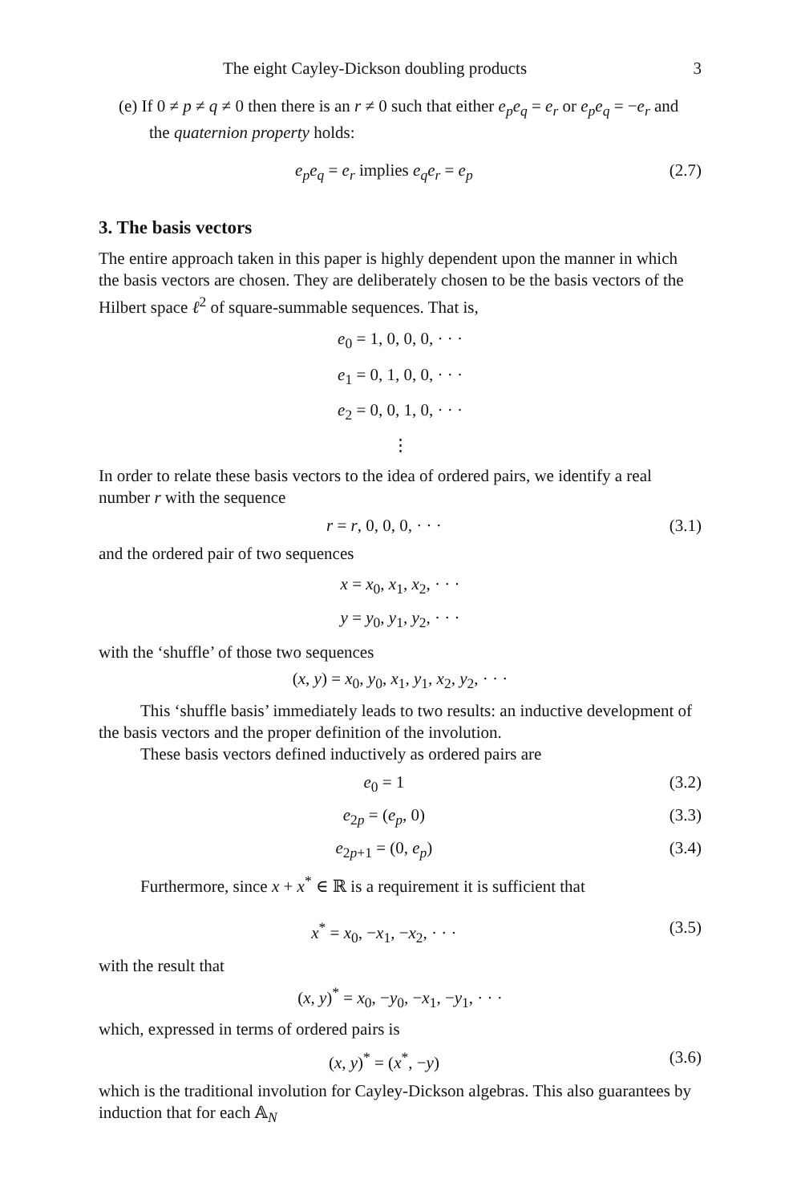The eight Cayley-Dickson doubling products 3
(e) If 0 ≠ p ≠ q ≠ 0 then there is an r ≠ 0 such that either e<sub>p</sub>e<sub>q</sub> = e<sub>r</sub> or e<sub>p</sub>e<sub>q</sub> = −e<sub>r</sub> and the quaternion property holds:
e<sub>p</sub>e<sub>q</sub> = e<sub>r</sub> implies e<sub>q</sub>e<sub>r</sub> = e<sub>p</sub> (2.7)
3. The basis vectors
The entire approach taken in this paper is highly dependent upon the manner in which the basis vectors are chosen. They are deliberately chosen to be the basis vectors of the Hilbert space ℓ<sup>2</sup> of square-summable sequences. That is,
e<sub>0</sub> = 1, 0, 0, 0, · · ·
e<sub>1</sub> = 0, 1, 0, 0, · · ·
e<sub>2</sub> = 0, 0, 1, 0, · · ·
⋮
In order to relate these basis vectors to the idea of ordered pairs, we identify a real number r with the sequence
r = r, 0, 0, 0, · · · (3.1)
and the ordered pair of two sequences
x = x<sub>0</sub>, x<sub>1</sub>, x<sub>2</sub>, · · ·
y = y<sub>0</sub>, y<sub>1</sub>, y<sub>2</sub>, · · ·
with the ‘shuffle’ of those two sequences
(x, y) = x<sub>0</sub>, y<sub>0</sub>, x<sub>1</sub>, y<sub>1</sub>, x<sub>2</sub>, y<sub>2</sub>, · · ·
This ‘shuffle basis’ immediately leads to two results: an inductive development of the basis vectors and the proper definition of the involution.
These basis vectors defined inductively as ordered pairs are
e<sub>0</sub> = 1 (3.2)
e<sub>2p</sub> = (e<sub>p</sub>, 0) (3.3)
e<sub>2p+1</sub> = (0, e<sub>p</sub>) (3.4)
Furthermore, since x + x<sup>*</sup> ∈ ℝ is a requirement it is sufficient that
x<sup>*</sup> = x<sub>0</sub>, −x<sub>1</sub>, −x<sub>2</sub>, · · · (3.5)
with the result that
(x, y)<sup>*</sup> = x<sub>0</sub>, −y<sub>0</sub>, −x<sub>1</sub>, −y<sub>1</sub>, · · ·
which, expressed in terms of ordered pairs is
(x, y)<sup>*</sup> = (x<sup>*</sup>, −y) (3.6)
which is the traditional involution for Cayley-Dickson algebras. This also guarantees by induction that for each 𝔸<sub>N</sub>